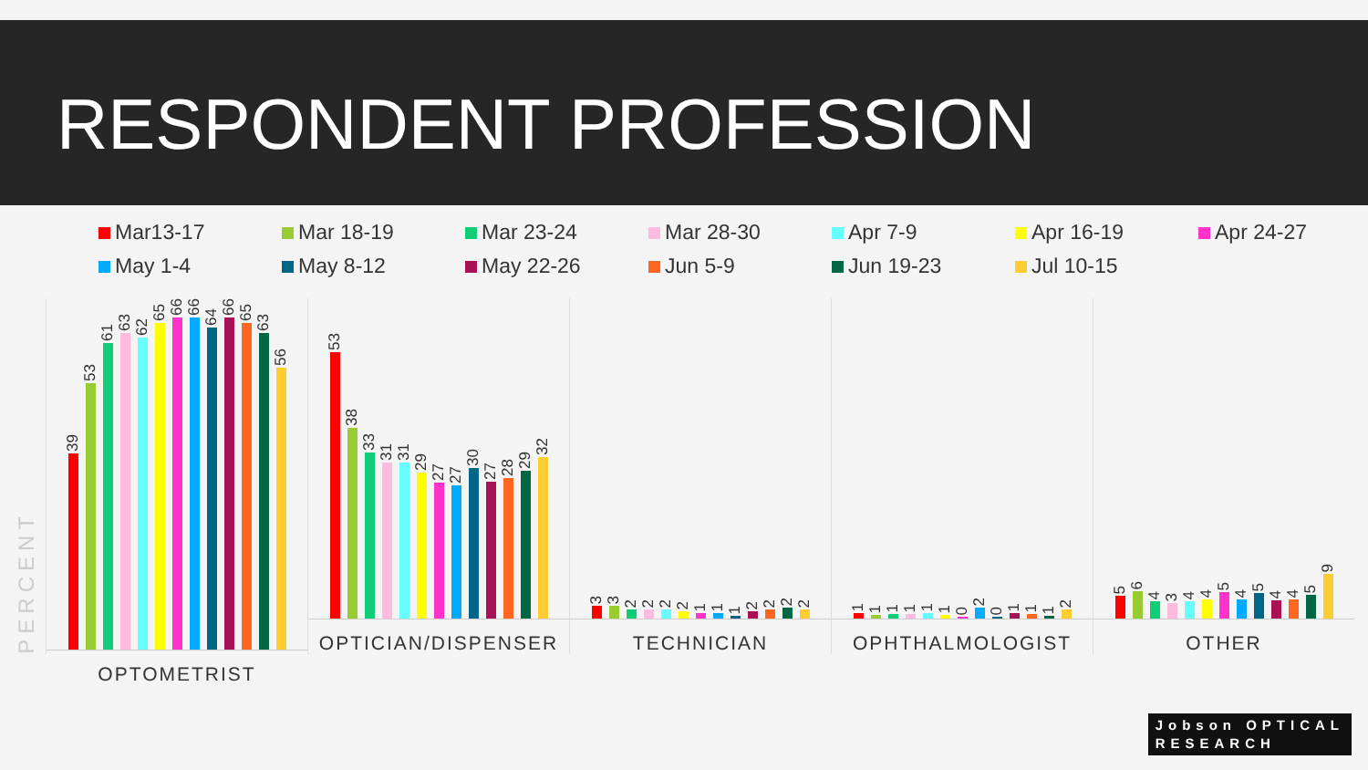RESPONDENT PROFESSION
Mar13-17
Mar 18-19
Mar 23-24
Mar 28-30
Apr 7-9
Apr 16-19
Apr 24-27
May 1-4
May 8-12
May 22-26
Jun 5-9
Jun 19-23
Jul 10-15
PERCENT
39
53
61
63
62
65
66
66
64
66
65
63
56
OPTOMETRIST
53
38
33
31
31
29
27
27
30
27
28
29
32
OPTICIAN/DISPENSER
3
3
2
2
2
2
1
1
1
2
2
2
2
TECHNICIAN
1
1
1
1
1
1
0
2
0
1
1
1
2
OPHTHALMOLOGIST
5
6
4
3
4
4
5
4
5
4
4
5
9
OTHER
Jobson OPTICAL
RESEARCH